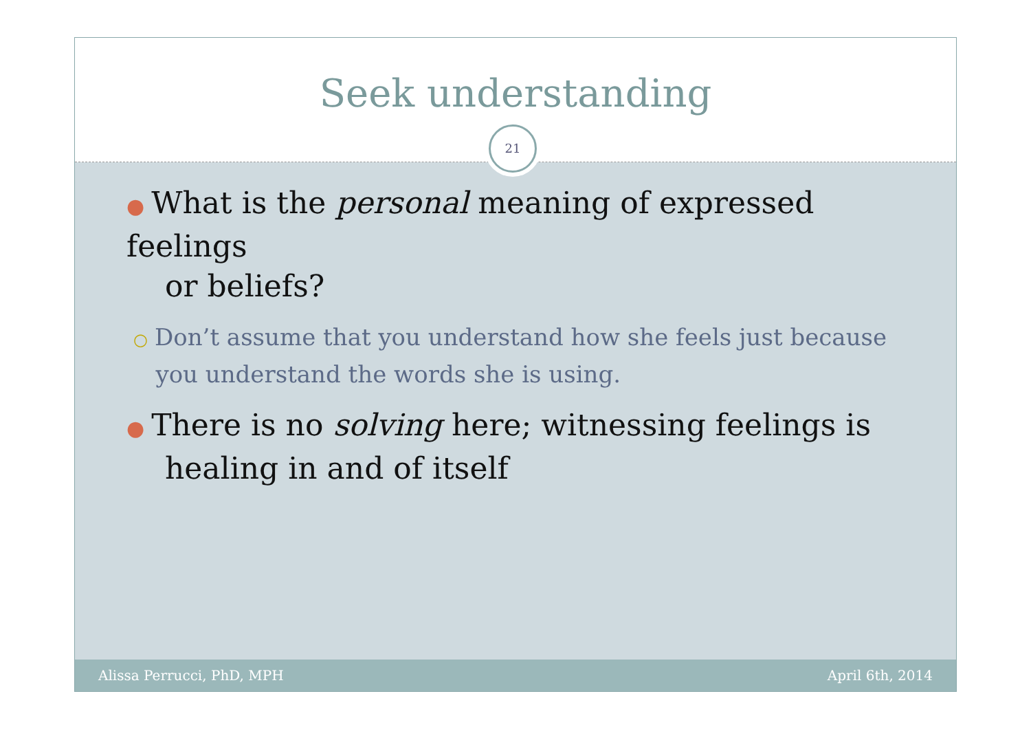Seek understanding
21
● What is the personal meaning of expressed feelings
or beliefs?
○ Don’t assume that you understand how she feels just because
you understand the words she is using.
● There is no solving here; witnessing feelings is
healing in and of itself
Alissa Perrucci, PhD, MPH April 6th, 2014